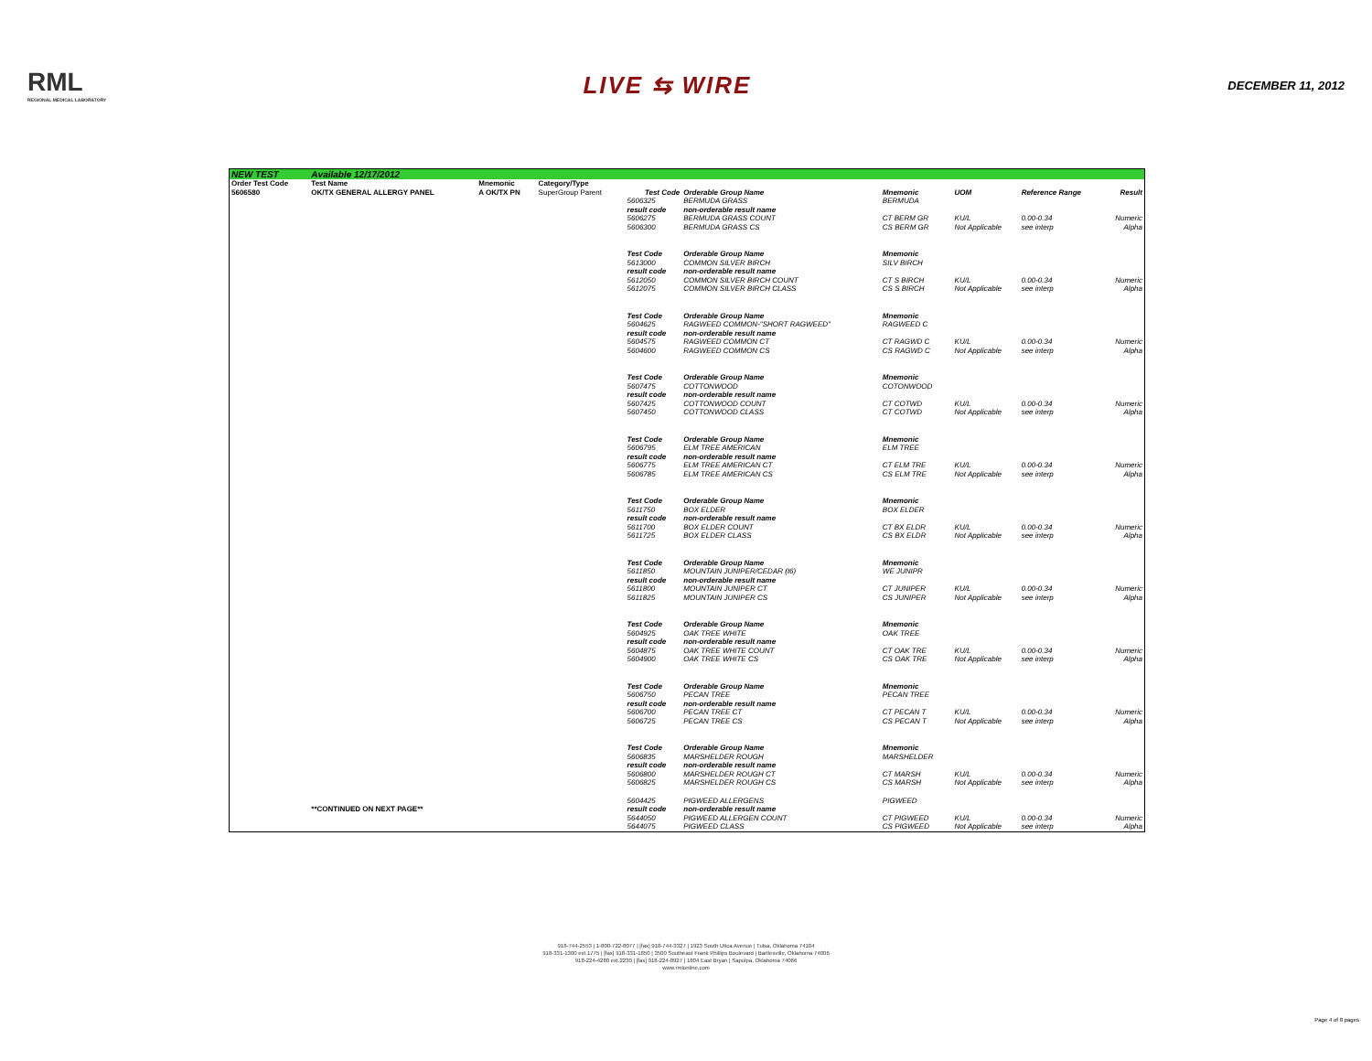RML
REGIONAL MEDICAL LABORATORY
LIVE ⇆ WIRE
DECEMBER 11, 2012
| NEW TEST | Available 12/17/2012 | | | | | | | | |
| Order Test Code | Test Name | Mnemonic | Category/Type | | | | | | |
| 5606580 | OK/TX GENERAL ALLERGY PANEL | A OK/TX PN | SuperGroup Parent | Test Code | Orderable Group Name | Mnemonic | UOM | Reference Range | Result |
| | | | | 5606325 | BERMUDA GRASS | BERMUDA | | | |
| | | | | result code | non-orderable result name | | | | |
| | | | | 5606275 | BERMUDA GRASS COUNT | CT BERM GR | KU/L | 0.00-0.34 | Numeric |
| | | | | 5606300 | BERMUDA GRASS CS | CS BERM GR | Not Applicable | see interp | Alpha |
| | | | | Test Code | Orderable Group Name | Mnemonic | | | |
| | | | | 5613000 | COMMON SILVER BIRCH | SILV BIRCH | | | |
| | | | | result code | non-orderable result name | | | | |
| | | | | 5612050 | COMMON SILVER BIRCH COUNT | CT S BIRCH | KU/L | 0.00-0.34 | Numeric |
| | | | | 5612075 | COMMON SILVER BIRCH CLASS | CS S BIRCH | Not Applicable | see interp | Alpha |
| | | | | Test Code | Orderable Group Name | Mnemonic | | | |
| | | | | 5604625 | RAGWEED COMMON-"SHORT RAGWEED" | RAGWEED C | | | |
| | | | | result code | non-orderable result name | | | | |
| | | | | 5604575 | RAGWEED COMMON CT | CT RAGWD C | KU/L | 0.00-0.34 | Numeric |
| | | | | 5604600 | RAGWEED COMMON CS | CS RAGWD C | Not Applicable | see interp | Alpha |
| | | | | Test Code | Orderable Group Name | Mnemonic | | | |
| | | | | 5607475 | COTTONWOOD | COTONWOOD | | | |
| | | | | result code | non-orderable result name | | | | |
| | | | | 5607425 | COTTONWOOD COUNT | CT COTWD | KU/L | 0.00-0.34 | Numeric |
| | | | | 5607450 | COTTONWOOD CLASS | CT COTWD | Not Applicable | see interp | Alpha |
| | | | | Test Code | Orderable Group Name | Mnemonic | | | |
| | | | | 5606795 | ELM TREE AMERICAN | ELM TREE | | | |
| | | | | result code | non-orderable result name | | | | |
| | | | | 5606775 | ELM TREE AMERICAN CT | CT ELM TRE | KU/L | 0.00-0.34 | Numeric |
| | | | | 5606785 | ELM TREE AMERICAN CS | CS ELM TRE | Not Applicable | see interp | Alpha |
| | | | | Test Code | Orderable Group Name | Mnemonic | | | |
| | | | | 5611750 | BOX ELDER | BOX ELDER | | | |
| | | | | result code | non-orderable result name | | | | |
| | | | | 5611700 | BOX ELDER COUNT | CT BX ELDR | KU/L | 0.00-0.34 | Numeric |
| | | | | 5611725 | BOX ELDER CLASS | CS BX ELDR | Not Applicable | see interp | Alpha |
| | | | | Test Code | Orderable Group Name | Mnemonic | | | |
| | | | | 5611850 | MOUNTAIN JUNIPER/CEDAR (t6) | WE JUNIPR | | | |
| | | | | result code | non-orderable result name | | | | |
| | | | | 5611800 | MOUNTAIN JUNIPER CT | CT JUNIPER | KU/L | 0.00-0.34 | Numeric |
| | | | | 5611825 | MOUNTAIN JUNIPER CS | CS JUNIPER | Not Applicable | see interp | Alpha |
| | | | | Test Code | Orderable Group Name | Mnemonic | | | |
| | | | | 5604925 | OAK TREE WHITE | OAK TREE | | | |
| | | | | result code | non-orderable result name | | | | |
| | | | | 5604875 | OAK TREE WHITE COUNT | CT OAK TRE | KU/L | 0.00-0.34 | Numeric |
| | | | | 5604900 | OAK TREE WHITE CS | CS OAK TRE | Not Applicable | see interp | Alpha |
| | | | | Test Code | Orderable Group Name | Mnemonic | | | |
| | | | | 5606750 | PECAN TREE | PECAN TREE | | | |
| | | | | result code | non-orderable result name | | | | |
| | | | | 5606700 | PECAN TREE CT | CT PECAN T | KU/L | 0.00-0.34 | Numeric |
| | | | | 5606725 | PECAN TREE CS | CS PECAN T | Not Applicable | see interp | Alpha |
| | | | | Test Code | Orderable Group Name | Mnemonic | | | |
| | | | | 5606835 | MARSHELDER ROUGH | MARSHELDER | | | |
| | | | | result code | non-orderable result name | | | | |
| | | | | 5606800 | MARSHELDER ROUGH CT | CT MARSH | KU/L | 0.00-0.34 | Numeric |
| | | | | 5606825 | MARSHELDER ROUGH CS | CS MARSH | Not Applicable | see interp | Alpha |
| | | | | 5604425 | PIGWEED ALLERGENS | PIGWEED | | | |
| | **CONTINUED ON NEXT PAGE** | | | result code | non-orderable result name | | | | |
| | | | | 5644050 | PIGWEED ALLERGEN COUNT | CT PIGWEED | KU/L | 0.00-0.34 | Numeric |
| | | | | 5644075 | PIGWEED CLASS | CS PIGWEED | Not Applicable | see interp | Alpha |
918-744-2553 | 1-800-722-8077 | [fax] 918-744-3327 | 1923 South Utica Avenue | Tulsa, Oklahoma 74104
918-331-1300 ext.1775 | [fax] 918-331-1850 | 3500 Southeast Frank Phillips Boulevard | Bartlesville, Oklahoma 74006
918-224-4280 ext.2230 | [fax] 918-224-8927 | 1604 East Bryan | Sapulpa, Oklahoma 74066
www.rmlonline.com
Page 4 of 8 pages